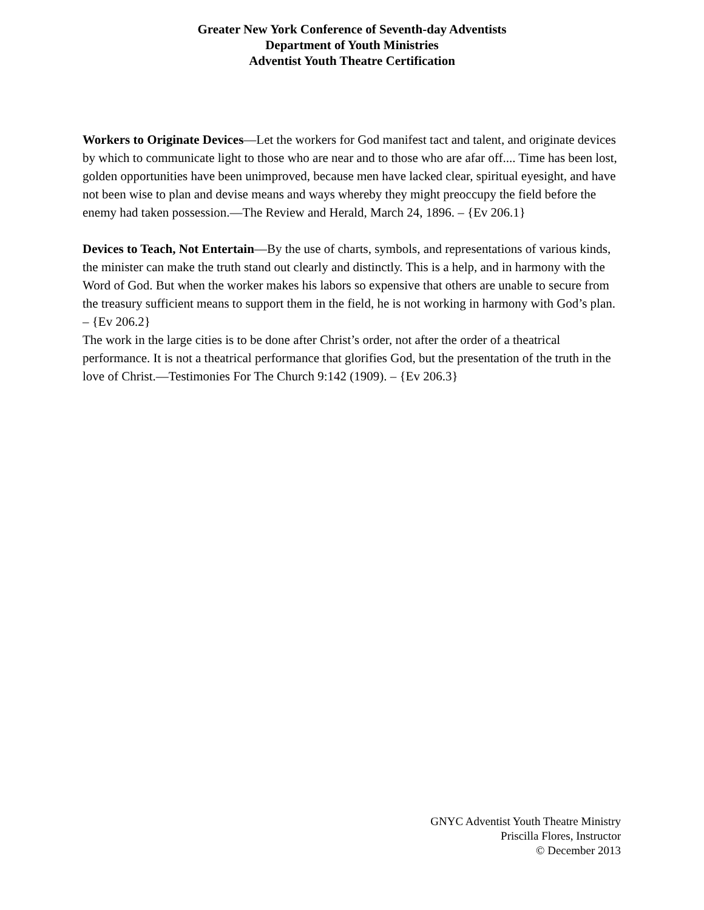Greater New York Conference of Seventh-day Adventists
Department of Youth Ministries
Adventist Youth Theatre Certification
Workers to Originate Devices—Let the workers for God manifest tact and talent, and originate devices by which to communicate light to those who are near and to those who are afar off.... Time has been lost, golden opportunities have been unimproved, because men have lacked clear, spiritual eyesight, and have not been wise to plan and devise means and ways whereby they might preoccupy the field before the enemy had taken possession.—The Review and Herald, March 24, 1896. – {Ev 206.1}
Devices to Teach, Not Entertain—By the use of charts, symbols, and representations of various kinds, the minister can make the truth stand out clearly and distinctly. This is a help, and in harmony with the Word of God. But when the worker makes his labors so expensive that others are unable to secure from the treasury sufficient means to support them in the field, he is not working in harmony with God’s plan. – {Ev 206.2}
The work in the large cities is to be done after Christ’s order, not after the order of a theatrical performance. It is not a theatrical performance that glorifies God, but the presentation of the truth in the love of Christ.—Testimonies For The Church 9:142 (1909). – {Ev 206.3}
GNYC Adventist Youth Theatre Ministry
Priscilla Flores, Instructor
© December 2013